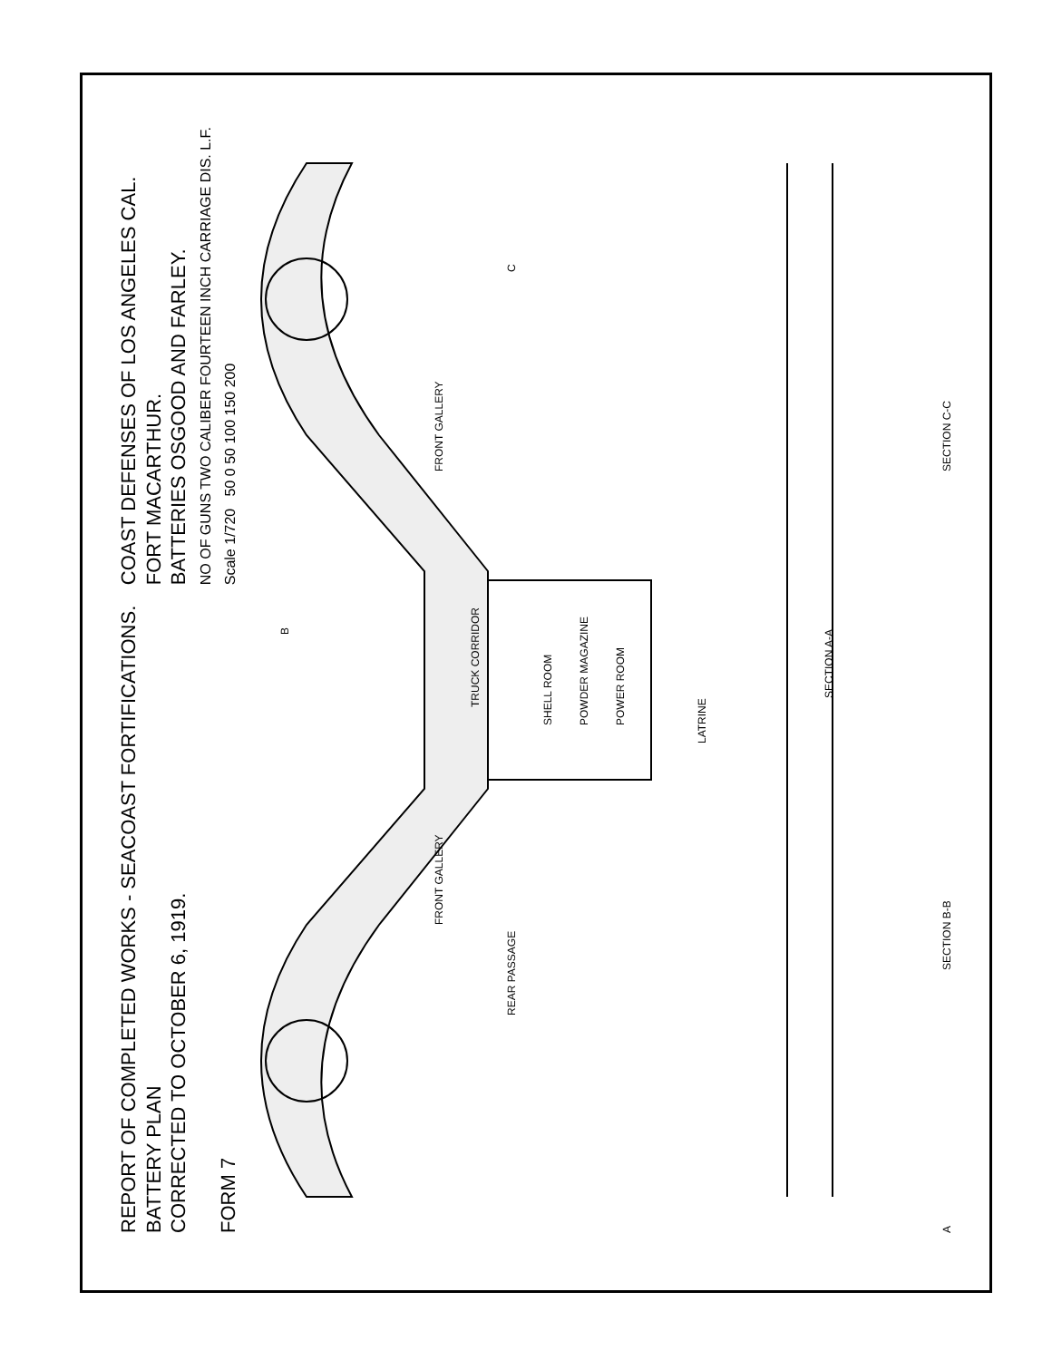REPORT OF COMPLETED WORKS - SEACOAST FORTIFICATIONS.
BATTERY PLAN
CORRECTED TO OCTOBER 6, 1919.
FORM 7
COAST DEFENSES OF LOS ANGELES CAL.
FORT MACARTHUR.
BATTERIES OSGOOD AND FARLEY.
NO OF GUNS TWO CALIBER FOURTEEN INCH CARRIAGE DIS. L.F.
Scale 1/720 50 0 50 100 150 200
SHELL ROOM
POWDER MAGAZINE
POWER ROOM
FRONT GALLERY
FRONT GALLERY
TRUCK CORRIDOR
REAR PASSAGE
LATRINE
SECTION A-A
SECTION B-B
SECTION C-C
A
B
C